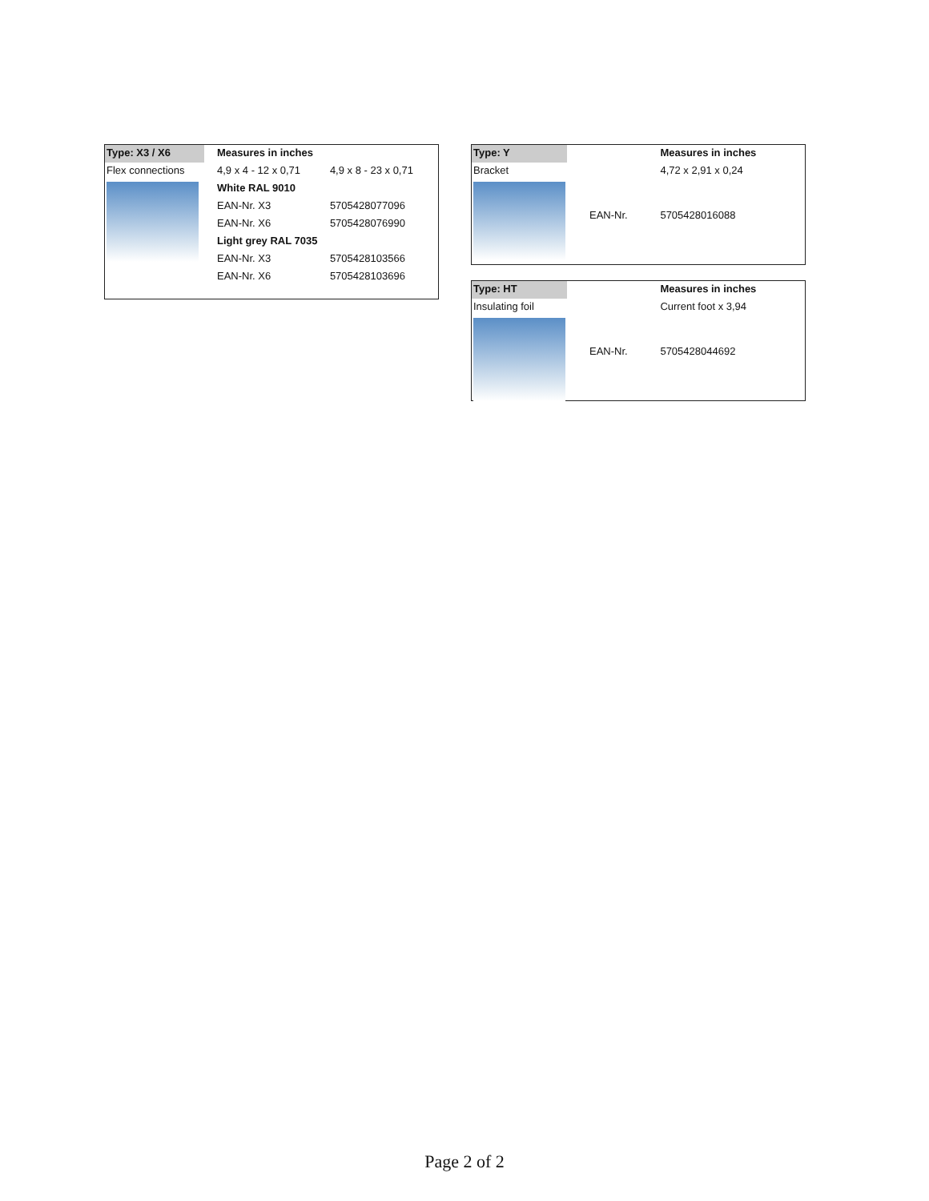| Type: X3 / X6 | Measures in inches | |
| --- | --- | --- |
| Flex connections | 4,9 x 4 - 12 x 0,71 | 4,9 x 8 - 23 x 0,71 |
| | White RAL 9010 | |
| | EAN-Nr. X3 | 5705428077096 |
| | EAN-Nr. X6 | 5705428076990 |
| | Light grey RAL 7035 | |
| | EAN-Nr. X3 | 5705428103566 |
| | EAN-Nr. X6 | 5705428103696 |
| Type: Y | | Measures in inches |
| Bracket | | 4,72 x 2,91 x 0,24 |
| | EAN-Nr. | 5705428016088 |
| Type: HT | | Measures in inches |
| Insulating foil | | Current foot x 3,94 |
| | EAN-Nr. | 5705428044692 |
Page 2 of 2